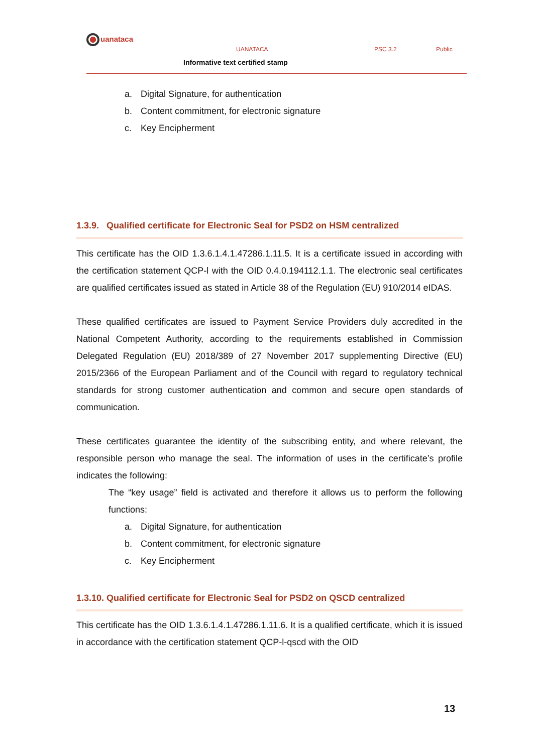uanataca
UANATACA PSC 3.2 Public
Informative text certified stamp
a. Digital Signature, for authentication
b. Content commitment, for electronic signature
c. Key Encipherment
1.3.9. Qualified certificate for Electronic Seal for PSD2 on HSM centralized
This certificate has the OID 1.3.6.1.4.1.47286.1.11.5. It is a certificate issued in according with the certification statement QCP-l with the OID 0.4.0.194112.1.1. The electronic seal certificates are qualified certificates issued as stated in Article 38 of the Regulation (EU) 910/2014 eIDAS.
These qualified certificates are issued to Payment Service Providers duly accredited in the National Competent Authority, according to the requirements established in Commission Delegated Regulation (EU) 2018/389 of 27 November 2017 supplementing Directive (EU) 2015/2366 of the European Parliament and of the Council with regard to regulatory technical standards for strong customer authentication and common and secure open standards of communication.
These certificates guarantee the identity of the subscribing entity, and where relevant, the responsible person who manage the seal. The information of uses in the certificate’s profile indicates the following:
The “key usage” field is activated and therefore it allows us to perform the following functions:
a. Digital Signature, for authentication
b. Content commitment, for electronic signature
c. Key Encipherment
1.3.10. Qualified certificate for Electronic Seal for PSD2 on QSCD centralized
This certificate has the OID 1.3.6.1.4.1.47286.1.11.6. It is a qualified certificate, which it is issued in accordance with the certification statement QCP-l-qscd with the OID
13